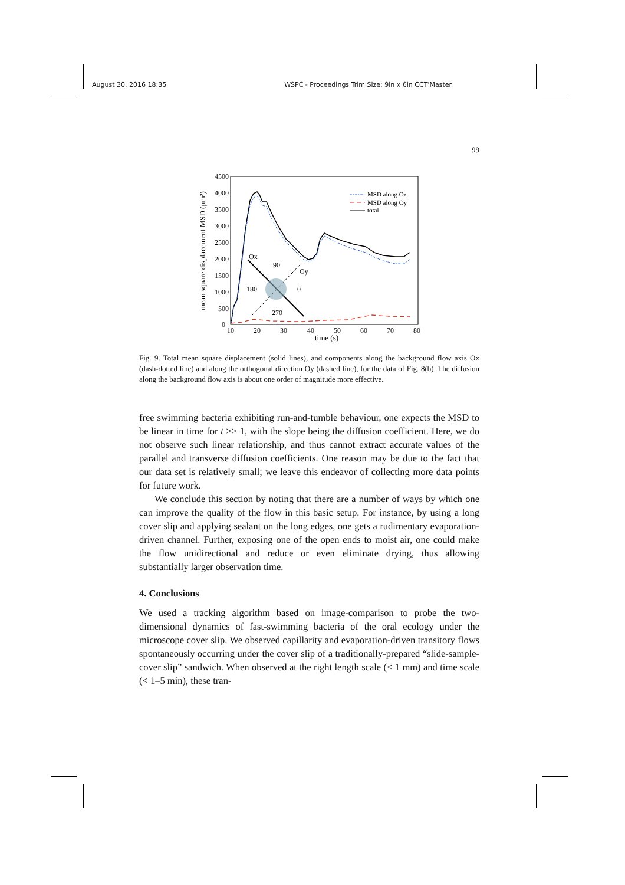August 30, 2016 18:35 WSPC - Proceedings Trim Size: 9in x 6in CCT'Master
99
4500
4000
3500
3000
2500
2000
1500
1000
500
0
10
20
30
40
50
60
70
80
time (s)
mean square displacement MSD (μm²)
Ox
Oy
90
180
0
270
MSD along Ox
MSD along Oy
total
Fig. 9. Total mean square displacement (solid lines), and components along the background flow axis Ox (dash-dotted line) and along the orthogonal direction Oy (dashed line), for the data of Fig. 8(b). The diffusion along the background flow axis is about one order of magnitude more effective.
free swimming bacteria exhibiting run-and-tumble behaviour, one expects the MSD to be linear in time for t >> 1, with the slope being the diffusion coefficient. Here, we do not observe such linear relationship, and thus cannot extract accurate values of the parallel and transverse diffusion coefficients. One reason may be due to the fact that our data set is relatively small; we leave this endeavor of collecting more data points for future work.
We conclude this section by noting that there are a number of ways by which one can improve the quality of the flow in this basic setup. For instance, by using a long cover slip and applying sealant on the long edges, one gets a rudimentary evaporation-driven channel. Further, exposing one of the open ends to moist air, one could make the flow unidirectional and reduce or even eliminate drying, thus allowing substantially larger observation time.
4. Conclusions
We used a tracking algorithm based on image-comparison to probe the two-dimensional dynamics of fast-swimming bacteria of the oral ecology under the microscope cover slip. We observed capillarity and evaporation-driven transitory flows spontaneously occurring under the cover slip of a traditionally-prepared “slide-sample-cover slip” sandwich. When observed at the right length scale (< 1 mm) and time scale (< 1–5 min), these tran-